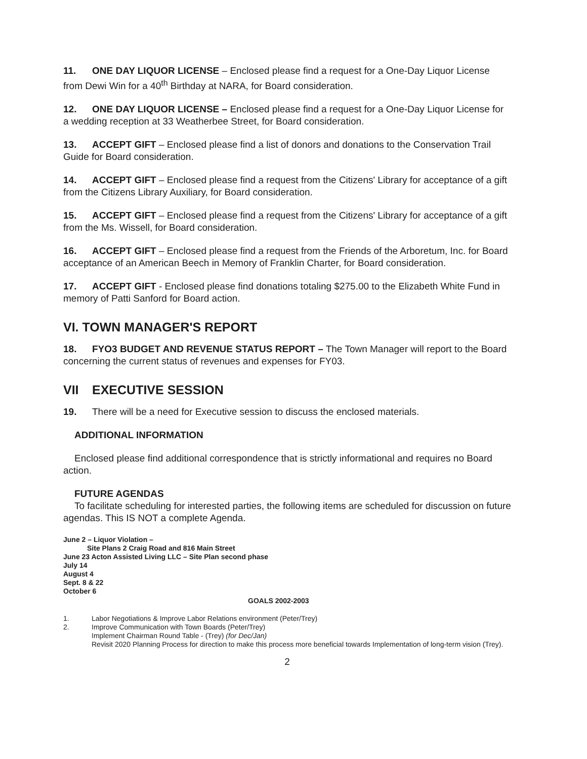11. ONE DAY LIQUOR LICENSE – Enclosed please find a request for a One-Day Liquor License from Dewi Win for a 40<sup>th</sup> Birthday at NARA, for Board consideration.
12. ONE DAY LIQUOR LICENSE – Enclosed please find a request for a One-Day Liquor License for a wedding reception at 33 Weatherbee Street, for Board consideration.
13. ACCEPT GIFT – Enclosed please find a list of donors and donations to the Conservation Trail Guide for Board consideration.
14. ACCEPT GIFT – Enclosed please find a request from the Citizens' Library for acceptance of a gift from the Citizens Library Auxiliary, for Board consideration.
15. ACCEPT GIFT – Enclosed please find a request from the Citizens' Library for acceptance of a gift from the Ms. Wissell, for Board consideration.
16. ACCEPT GIFT – Enclosed please find a request from the Friends of the Arboretum, Inc. for Board acceptance of an American Beech in Memory of Franklin Charter, for Board consideration.
17. ACCEPT GIFT - Enclosed please find donations totaling $275.00 to the Elizabeth White Fund in memory of Patti Sanford for Board action.
VI. TOWN MANAGER'S REPORT
18. FYO3 BUDGET AND REVENUE STATUS REPORT – The Town Manager will report to the Board concerning the current status of revenues and expenses for FY03.
VII EXECUTIVE SESSION
19. There will be a need for Executive session to discuss the enclosed materials.
ADDITIONAL INFORMATION
Enclosed please find additional correspondence that is strictly informational and requires no Board action.
FUTURE AGENDAS
To facilitate scheduling for interested parties, the following items are scheduled for discussion on future agendas. This IS NOT a complete Agenda.
June 2 – Liquor Violation –
Site Plans 2 Craig Road and 816 Main Street
June 23 Acton Assisted Living LLC – Site Plan second phase
July 14
August 4
Sept. 8 & 22
October 6
GOALS 2002-2003
| 1. | Labor Negotiations & Improve Labor Relations environment (Peter/Trey) |
| 2. | Improve Communication with Town Boards (Peter/Trey) Implement Chairman Round Table - (Trey) (for Dec/Jan) Revisit 2020 Planning Process for direction to make this process more beneficial towards Implementation of long-term vision (Trey). |
2